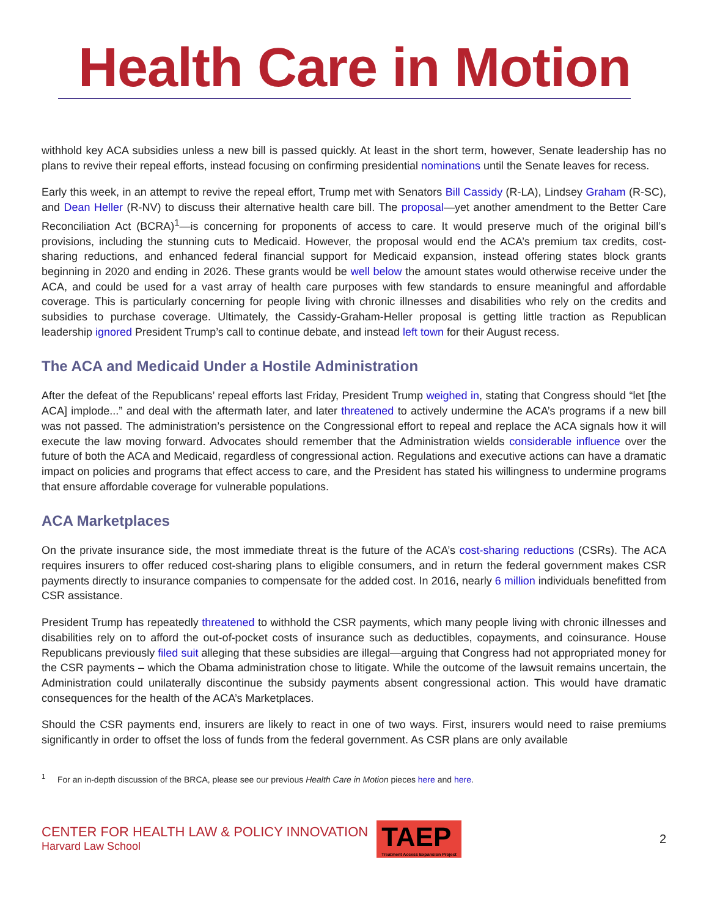Health Care in Motion
withhold key ACA subsidies unless a new bill is passed quickly. At least in the short term, however, Senate leadership has no plans to revive their repeal efforts, instead focusing on confirming presidential nominations until the Senate leaves for recess.
Early this week, in an attempt to revive the repeal effort, Trump met with Senators Bill Cassidy (R-LA), Lindsey Graham (R-SC), and Dean Heller (R-NV) to discuss their alternative health care bill. The proposal—yet another amendment to the Better Care Reconciliation Act (BCRA)<sup>1</sup>—is concerning for proponents of access to care. It would preserve much of the original bill’s provisions, including the stunning cuts to Medicaid. However, the proposal would end the ACA’s premium tax credits, cost-sharing reductions, and enhanced federal financial support for Medicaid expansion, instead offering states block grants beginning in 2020 and ending in 2026. These grants would be well below the amount states would otherwise receive under the ACA, and could be used for a vast array of health care purposes with few standards to ensure meaningful and affordable coverage. This is particularly concerning for people living with chronic illnesses and disabilities who rely on the credits and subsidies to purchase coverage. Ultimately, the Cassidy-Graham-Heller proposal is getting little traction as Republican leadership ignored President Trump’s call to continue debate, and instead left town for their August recess.
The ACA and Medicaid Under a Hostile Administration
After the defeat of the Republicans’ repeal efforts last Friday, President Trump weighed in, stating that Congress should “let [the ACA] implode...” and deal with the aftermath later, and later threatened to actively undermine the ACA’s programs if a new bill was not passed. The administration’s persistence on the Congressional effort to repeal and replace the ACA signals how it will execute the law moving forward. Advocates should remember that the Administration wields considerable influence over the future of both the ACA and Medicaid, regardless of congressional action. Regulations and executive actions can have a dramatic impact on policies and programs that effect access to care, and the President has stated his willingness to undermine programs that ensure affordable coverage for vulnerable populations.
ACA Marketplaces
On the private insurance side, the most immediate threat is the future of the ACA’s cost-sharing reductions (CSRs). The ACA requires insurers to offer reduced cost-sharing plans to eligible consumers, and in return the federal government makes CSR payments directly to insurance companies to compensate for the added cost. In 2016, nearly 6 million individuals benefitted from CSR assistance.
President Trump has repeatedly threatened to withhold the CSR payments, which many people living with chronic illnesses and disabilities rely on to afford the out-of-pocket costs of insurance such as deductibles, copayments, and coinsurance. House Republicans previously filed suit alleging that these subsidies are illegal—arguing that Congress had not appropriated money for the CSR payments – which the Obama administration chose to litigate. While the outcome of the lawsuit remains uncertain, the Administration could unilaterally discontinue the subsidy payments absent congressional action. This would have dramatic consequences for the health of the ACA’s Marketplaces.
Should the CSR payments end, insurers are likely to react in one of two ways. First, insurers would need to raise premiums significantly in order to offset the loss of funds from the federal government. As CSR plans are only available
<sup>1</sup> For an in-depth discussion of the BRCA, please see our previous Health Care in Motion pieces here and here.
CENTER FOR HEALTH LAW & POLICY INNOVATION
Harvard Law School
TAEP
Treatment Access Expansion Project
2